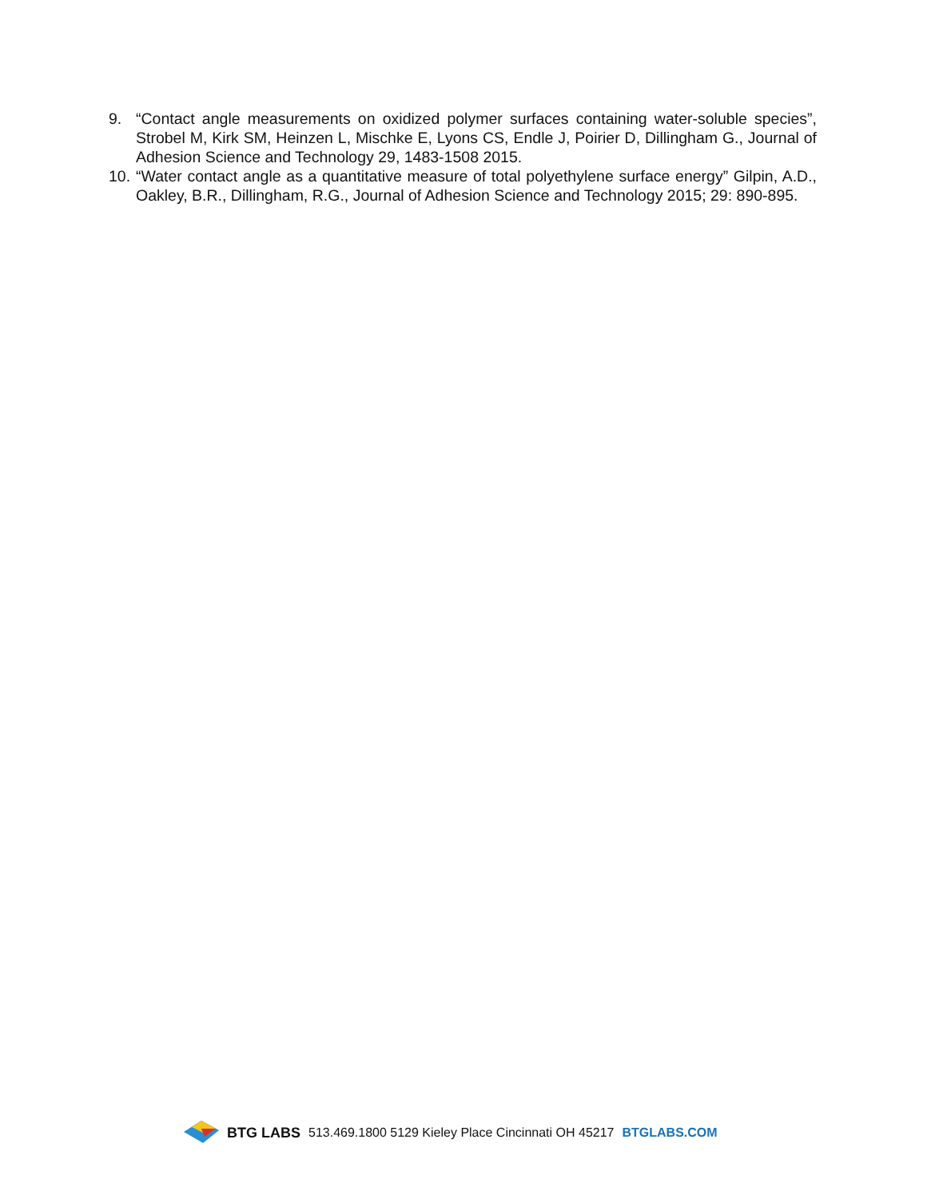9. “Contact angle measurements on oxidized polymer surfaces containing water-soluble species”, Strobel M, Kirk SM, Heinzen L, Mischke E, Lyons CS, Endle J, Poirier D, Dillingham G., Journal of Adhesion Science and Technology 29, 1483-1508 2015.
10. “Water contact angle as a quantitative measure of total polyethylene surface energy” Gilpin, A.D., Oakley, B.R., Dillingham, R.G., Journal of Adhesion Science and Technology 2015; 29: 890-895.
BTG LABS 513.469.1800 5129 Kieley Place Cincinnati OH 45217 BTGLABS.COM